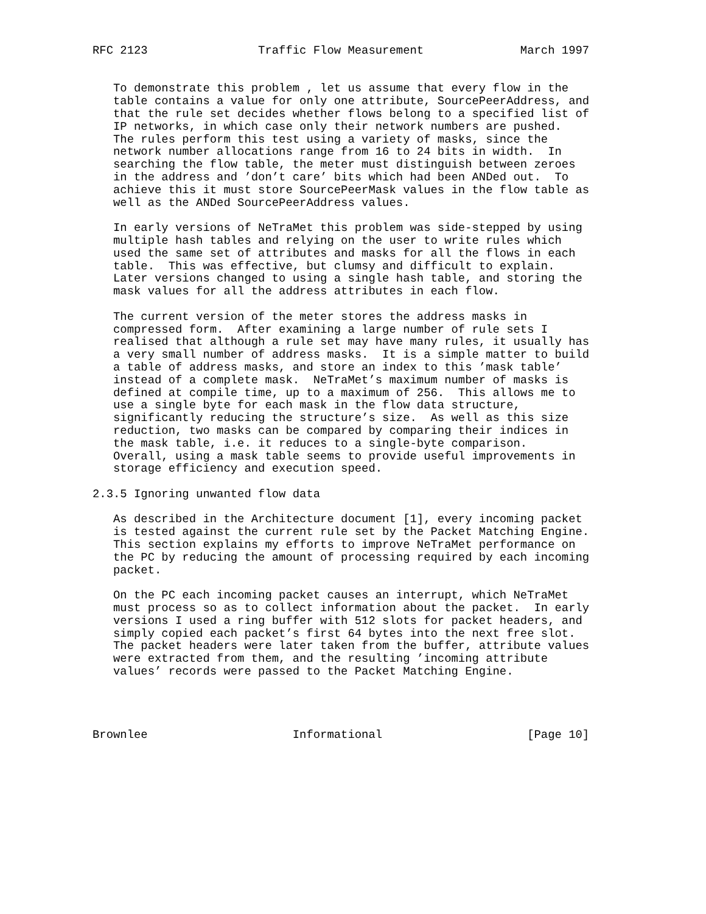RFC 2123                Traffic Flow Measurement              March 1997


   To demonstrate this problem , let us assume that every flow in the
   table contains a value for only one attribute, SourcePeerAddress, and
   that the rule set decides whether flows belong to a specified list of
   IP networks, in which case only their network numbers are pushed.
   The rules perform this test using a variety of masks, since the
   network number allocations range from 16 to 24 bits in width.  In
   searching the flow table, the meter must distinguish between zeroes
   in the address and ’don’t care’ bits which had been ANDed out.  To
   achieve this it must store SourcePeerMask values in the flow table as
   well as the ANDed SourcePeerAddress values.

   In early versions of NeTraMet this problem was side-stepped by using
   multiple hash tables and relying on the user to write rules which
   used the same set of attributes and masks for all the flows in each
   table.  This was effective, but clumsy and difficult to explain.
   Later versions changed to using a single hash table, and storing the
   mask values for all the address attributes in each flow.

   The current version of the meter stores the address masks in
   compressed form.  After examining a large number of rule sets I
   realised that although a rule set may have many rules, it usually has
   a very small number of address masks.  It is a simple matter to build
   a table of address masks, and store an index to this ’mask table’
   instead of a complete mask.  NeTraMet’s maximum number of masks is
   defined at compile time, up to a maximum of 256.  This allows me to
   use a single byte for each mask in the flow data structure,
   significantly reducing the structure’s size.  As well as this size
   reduction, two masks can be compared by comparing their indices in
   the mask table, i.e. it reduces to a single-byte comparison.
   Overall, using a mask table seems to provide useful improvements in
   storage efficiency and execution speed.

2.3.5 Ignoring unwanted flow data

   As described in the Architecture document [1], every incoming packet
   is tested against the current rule set by the Packet Matching Engine.
   This section explains my efforts to improve NeTraMet performance on
   the PC by reducing the amount of processing required by each incoming
   packet.

   On the PC each incoming packet causes an interrupt, which NeTraMet
   must process so as to collect information about the packet.  In early
   versions I used a ring buffer with 512 slots for packet headers, and
   simply copied each packet’s first 64 bytes into the next free slot.
   The packet headers were later taken from the buffer, attribute values
   were extracted from them, and the resulting ’incoming attribute
   values’ records were passed to the Packet Matching Engine.




Brownlee                     Informational                     [Page 10]